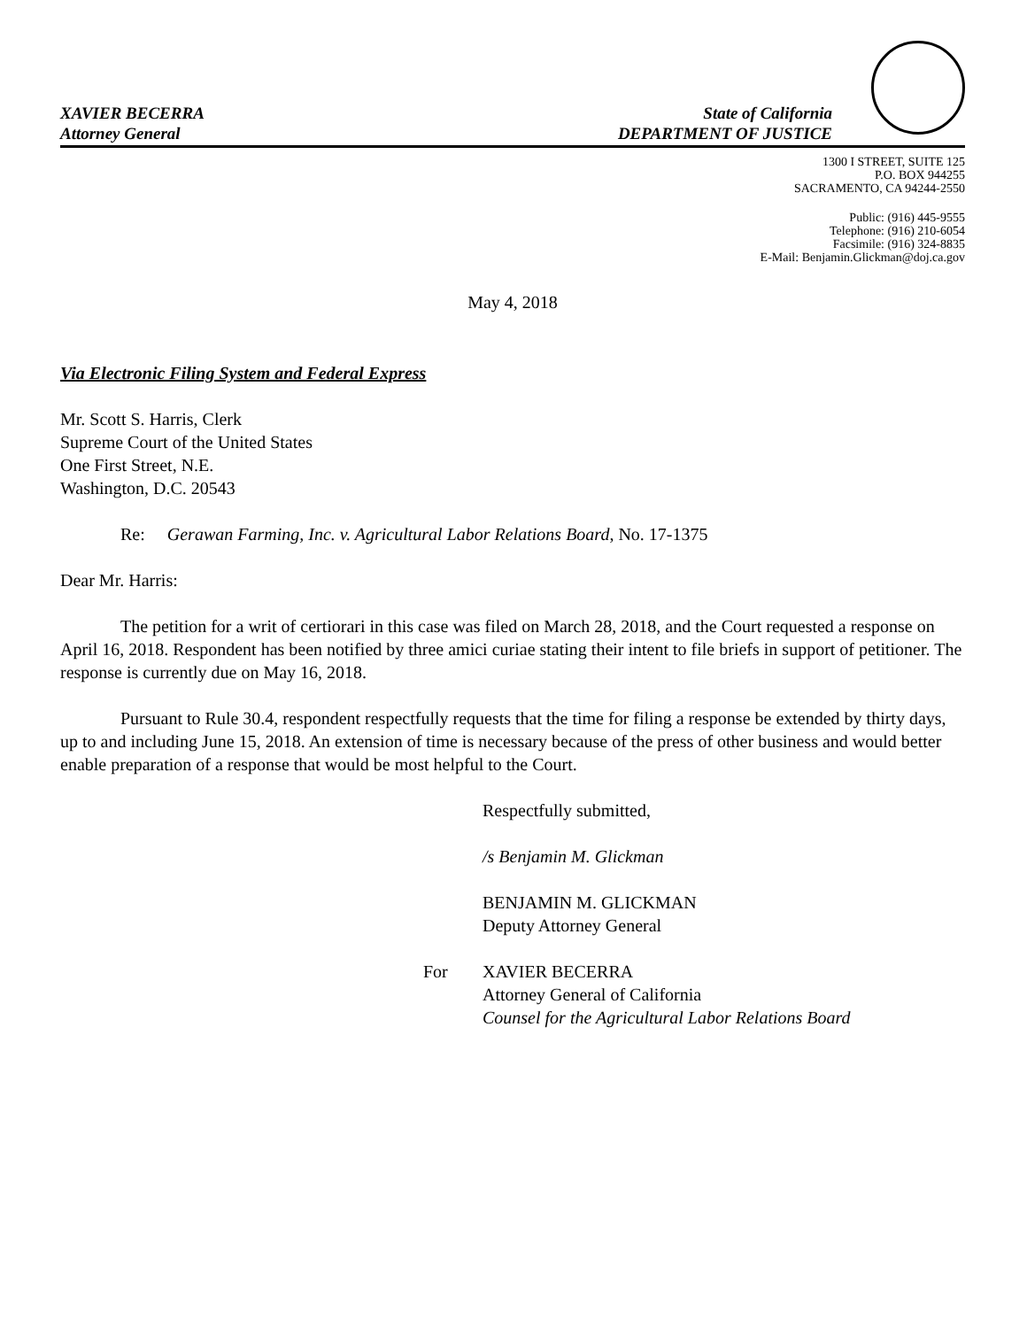XAVIER BECERRA
Attorney General
State of California
DEPARTMENT OF JUSTICE
1300 I STREET, SUITE 125
P.O. BOX 944255
SACRAMENTO, CA 94244-2550
Public: (916) 445-9555
Telephone: (916) 210-6054
Facsimile: (916) 324-8835
E-Mail: Benjamin.Glickman@doj.ca.gov
May 4, 2018
Via Electronic Filing System and Federal Express
Mr. Scott S. Harris, Clerk
Supreme Court of the United States
One First Street, N.E.
Washington, D.C. 20543
Re: Gerawan Farming, Inc. v. Agricultural Labor Relations Board, No. 17-1375
Dear Mr. Harris:
The petition for a writ of certiorari in this case was filed on March 28, 2018, and the Court requested a response on April 16, 2018. Respondent has been notified by three amici curiae stating their intent to file briefs in support of petitioner. The response is currently due on May 16, 2018.
Pursuant to Rule 30.4, respondent respectfully requests that the time for filing a response be extended by thirty days, up to and including June 15, 2018. An extension of time is necessary because of the press of other business and would better enable preparation of a response that would be most helpful to the Court.
Respectfully submitted,
/s Benjamin M. Glickman
BENJAMIN M. GLICKMAN
Deputy Attorney General
For XAVIER BECERRA
Attorney General of California
Counsel for the Agricultural Labor Relations Board